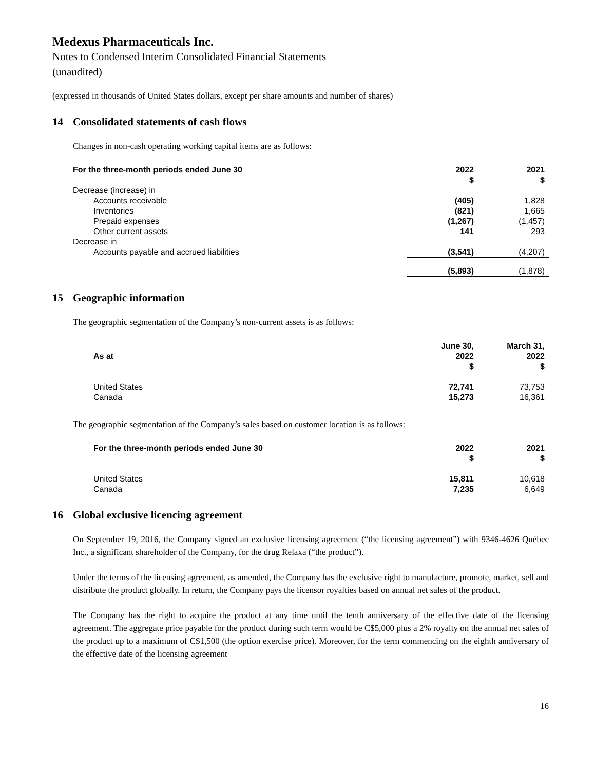Medexus Pharmaceuticals Inc.
Notes to Condensed Interim Consolidated Financial Statements
(unaudited)
(expressed in thousands of United States dollars, except per share amounts and number of shares)
14 Consolidated statements of cash flows
Changes in non-cash operating working capital items are as follows:
| For the three-month periods ended June 30 | 2022 $ | 2021 $ |
| --- | --- | --- |
| Decrease (increase) in | | |
| Accounts receivable | (405) | 1,828 |
| Inventories | (821) | 1,665 |
| Prepaid expenses | (1,267) | (1,457) |
| Other current assets | 141 | 293 |
| Decrease in | | |
| Accounts payable and accrued liabilities | (3,541) | (4,207) |
| | (5,893) | (1,878) |
15 Geographic information
The geographic segmentation of the Company’s non-current assets is as follows:
| As at | June 30, 2022 $ | March 31, 2022 $ |
| --- | --- | --- |
| United States | 72,741 | 73,753 |
| Canada | 15,273 | 16,361 |
The geographic segmentation of the Company’s sales based on customer location is as follows:
| For the three-month periods ended June 30 | 2022 $ | 2021 $ |
| --- | --- | --- |
| United States | 15,811 | 10,618 |
| Canada | 7,235 | 6,649 |
16 Global exclusive licencing agreement
On September 19, 2016, the Company signed an exclusive licensing agreement (“the licensing agreement”) with 9346-4626 Québec Inc., a significant shareholder of the Company, for the drug Relaxa (“the product”).
Under the terms of the licensing agreement, as amended, the Company has the exclusive right to manufacture, promote, market, sell and distribute the product globally. In return, the Company pays the licensor royalties based on annual net sales of the product.
The Company has the right to acquire the product at any time until the tenth anniversary of the effective date of the licensing agreement. The aggregate price payable for the product during such term would be C$5,000 plus a 2% royalty on the annual net sales of the product up to a maximum of C$1,500 (the option exercise price). Moreover, for the term commencing on the eighth anniversary of the effective date of the licensing agreement
16